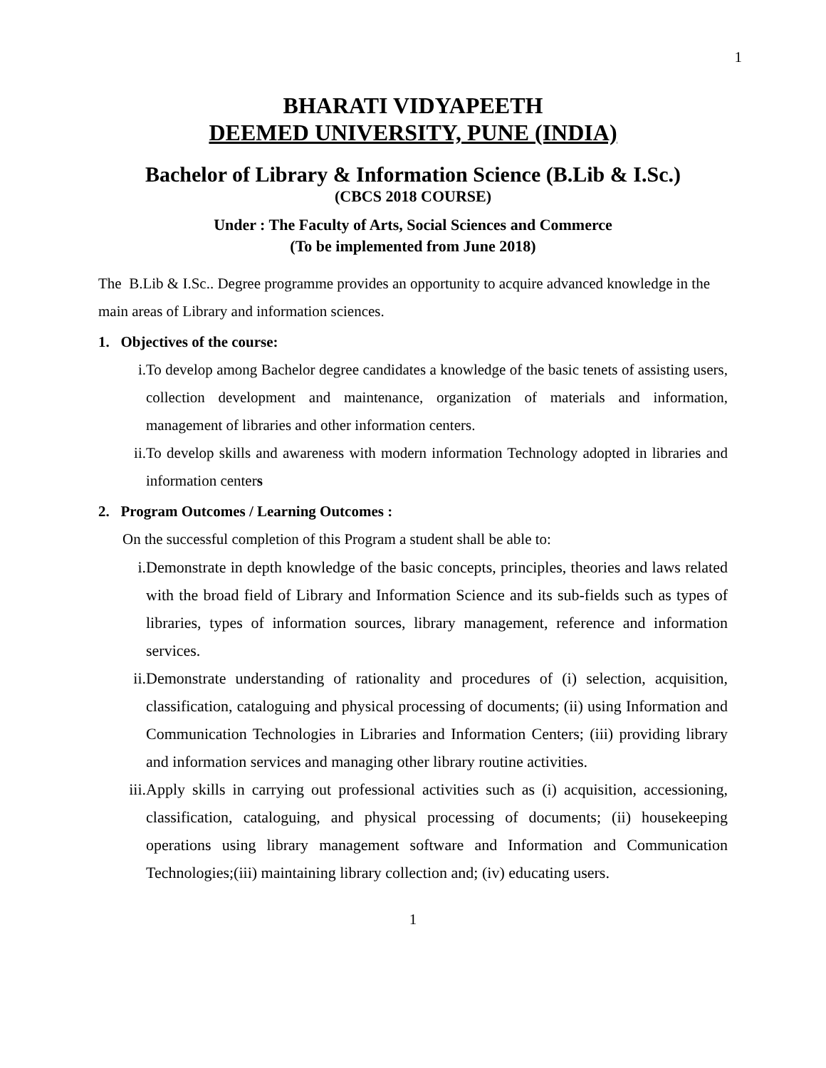1
BHARATI VIDYAPEETH
DEEMED UNIVERSITY, PUNE (INDIA)
Bachelor of Library & Information Science (B.Lib & I.Sc.)
(CBCS 2018 COURSE)
Under : The Faculty of Arts, Social Sciences and Commerce
(To be implemented from June 2018)
The B.Lib & I.Sc.. Degree programme provides an opportunity to acquire advanced knowledge in the main areas of Library and information sciences.
1. Objectives of the course:
i. To develop among Bachelor degree candidates a knowledge of the basic tenets of assisting users, collection development and maintenance, organization of materials and information, management of libraries and other information centers.
ii. To develop skills and awareness with modern information Technology adopted in libraries and information centers
2. Program Outcomes / Learning Outcomes :
On the successful completion of this Program a student shall be able to:
i. Demonstrate in depth knowledge of the basic concepts, principles, theories and laws related with the broad field of Library and Information Science and its sub-fields such as types of libraries, types of information sources, library management, reference and information services.
ii. Demonstrate understanding of rationality and procedures of (i) selection, acquisition, classification, cataloguing and physical processing of documents; (ii) using Information and Communication Technologies in Libraries and Information Centers; (iii) providing library and information services and managing other library routine activities.
iii. Apply skills in carrying out professional activities such as (i) acquisition, accessioning, classification, cataloguing, and physical processing of documents; (ii) housekeeping operations using library management software and Information and Communication Technologies;(iii) maintaining library collection and; (iv) educating users.
1